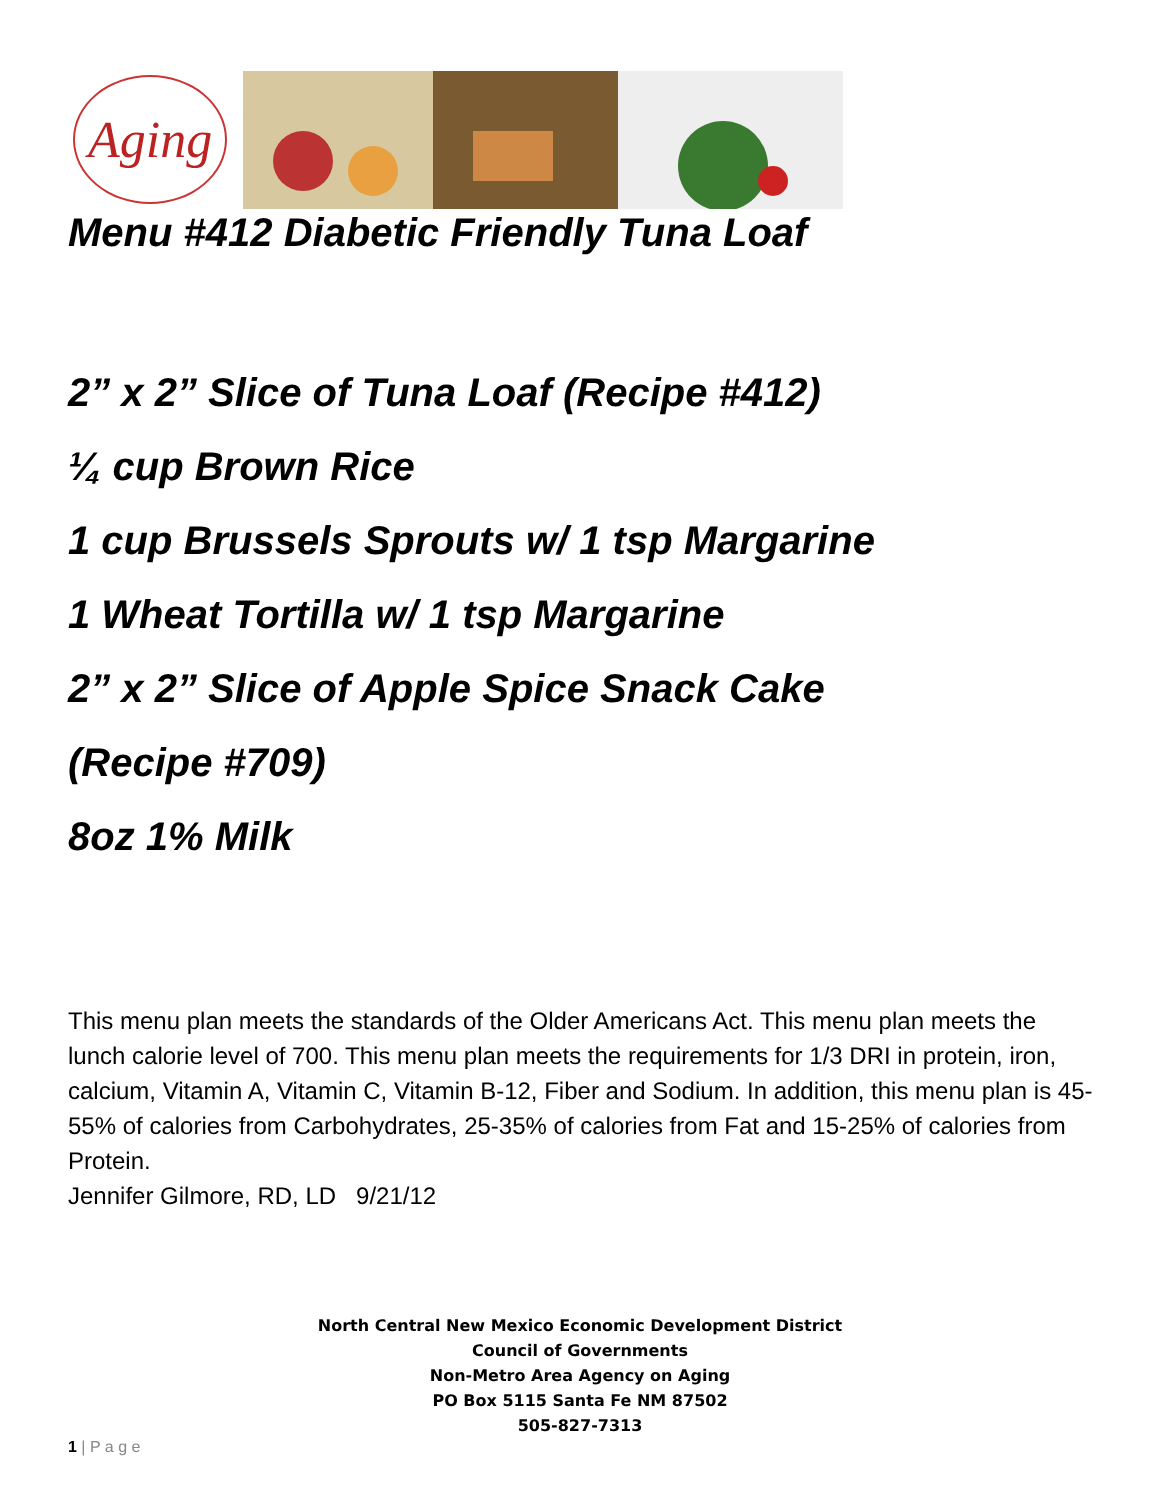Aging
Menu #412 Diabetic Friendly Tuna Loaf
2” x 2” Slice of Tuna Loaf (Recipe #412)
¼ cup Brown Rice
1 cup Brussels Sprouts w/ 1 tsp Margarine
1 Wheat Tortilla w/ 1 tsp Margarine
2” x 2” Slice of Apple Spice Snack Cake
(Recipe #709)
8oz 1% Milk
This menu plan meets the standards of the Older Americans Act. This menu plan meets the lunch calorie level of 700. This menu plan meets the requirements for 1/3 DRI in protein, iron, calcium, Vitamin A, Vitamin C, Vitamin B-12, Fiber and Sodium. In addition, this menu plan is 45-55% of calories from Carbohydrates, 25-35% of calories from Fat and 15-25% of calories from Protein.
Jennifer Gilmore, RD, LD 9/21/12
North Central New Mexico Economic Development District
Council of Governments
Non-Metro Area Agency on Aging
PO Box 5115 Santa Fe NM 87502
505-827-7313
1 | P a g e